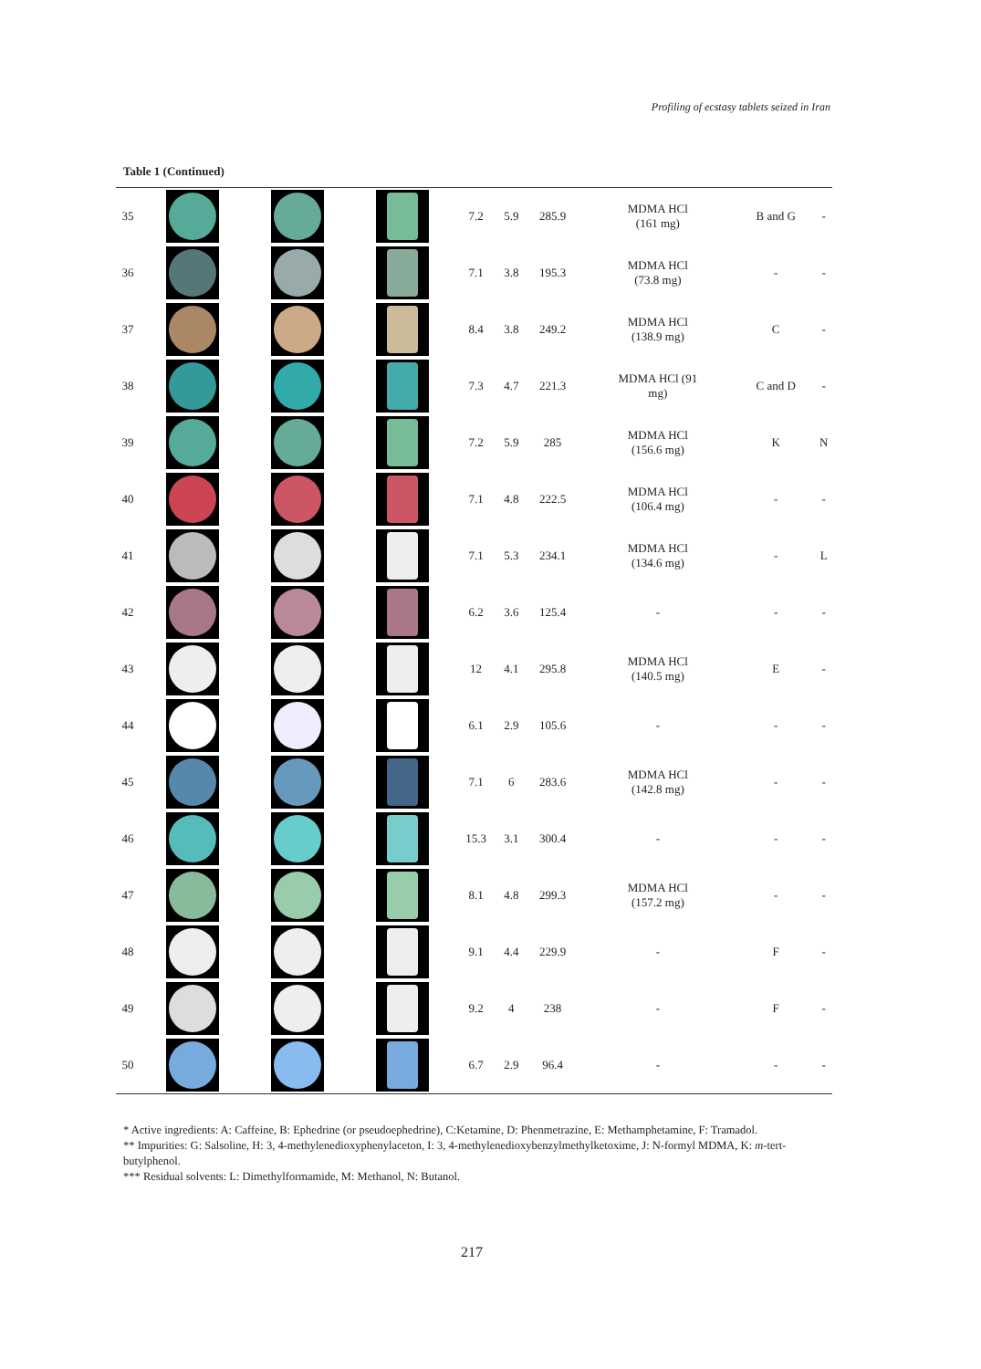Profiling of ecstasy tablets seized in Iran
Table 1 (Continued)
| 35 | | | | 7.2 | 5.9 | 285.9 | MDMA HCl (161 mg) | B and G | - |
| 36 | | | | 7.1 | 3.8 | 195.3 | MDMA HCl (73.8 mg) | - | - |
| 37 | | | | 8.4 | 3.8 | 249.2 | MDMA HCl (138.9 mg) | C | - |
| 38 | | | | 7.3 | 4.7 | 221.3 | MDMA HCl (91 mg) | C and D | - |
| 39 | | | | 7.2 | 5.9 | 285 | MDMA HCl (156.6 mg) | K | N |
| 40 | | | | 7.1 | 4.8 | 222.5 | MDMA HCl (106.4 mg) | - | - |
| 41 | | | | 7.1 | 5.3 | 234.1 | MDMA HCl (134.6 mg) | - | L |
| 42 | | | | 6.2 | 3.6 | 125.4 | - | - | - |
| 43 | | | | 12 | 4.1 | 295.8 | MDMA HCl (140.5 mg) | E | - |
| 44 | | | | 6.1 | 2.9 | 105.6 | - | - | - |
| 45 | | | | 7.1 | 6 | 283.6 | MDMA HCl (142.8 mg) | - | - |
| 46 | | | | 15.3 | 3.1 | 300.4 | - | - | - |
| 47 | | | | 8.1 | 4.8 | 299.3 | MDMA HCl (157.2 mg) | - | - |
| 48 | | | | 9.1 | 4.4 | 229.9 | - | F | - |
| 49 | | | | 9.2 | 4 | 238 | - | F | - |
| 50 | | | | 6.7 | 2.9 | 96.4 | - | - | - |
* Active ingredients: A: Caffeine, B: Ephedrine (or pseudoephedrine), C:Ketamine, D: Phenmetrazine, E: Methamphetamine, F: Tramadol.
** Impurities: G: Salsoline, H: 3, 4-methylenedioxyphenylaceton, I: 3, 4-methylenedioxybenzylmethylketoxime, J: N-formyl MDMA, K: m-tert-butylphenol.
*** Residual solvents: L: Dimethylformamide, M: Methanol, N: Butanol.
217